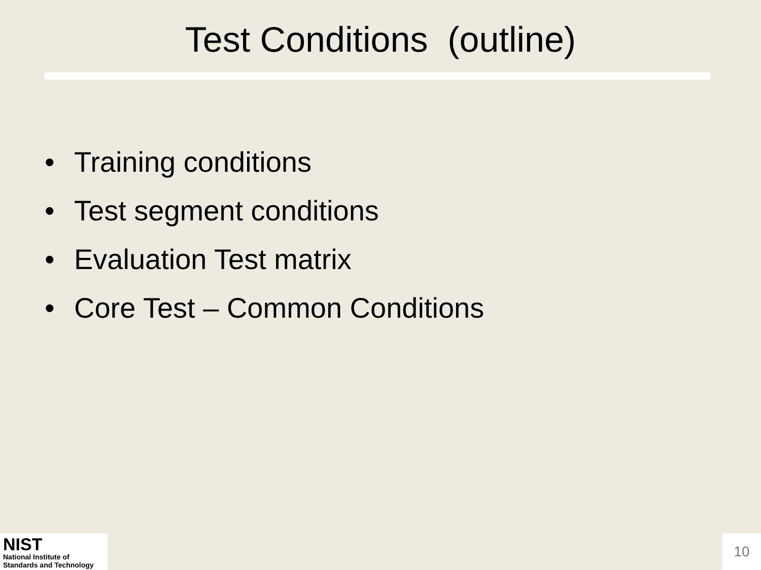Test Conditions (outline)
• Training conditions
• Test segment conditions
• Evaluation Test matrix
• Core Test – Common Conditions
NIST
National Institute of
Standards and Technology
10